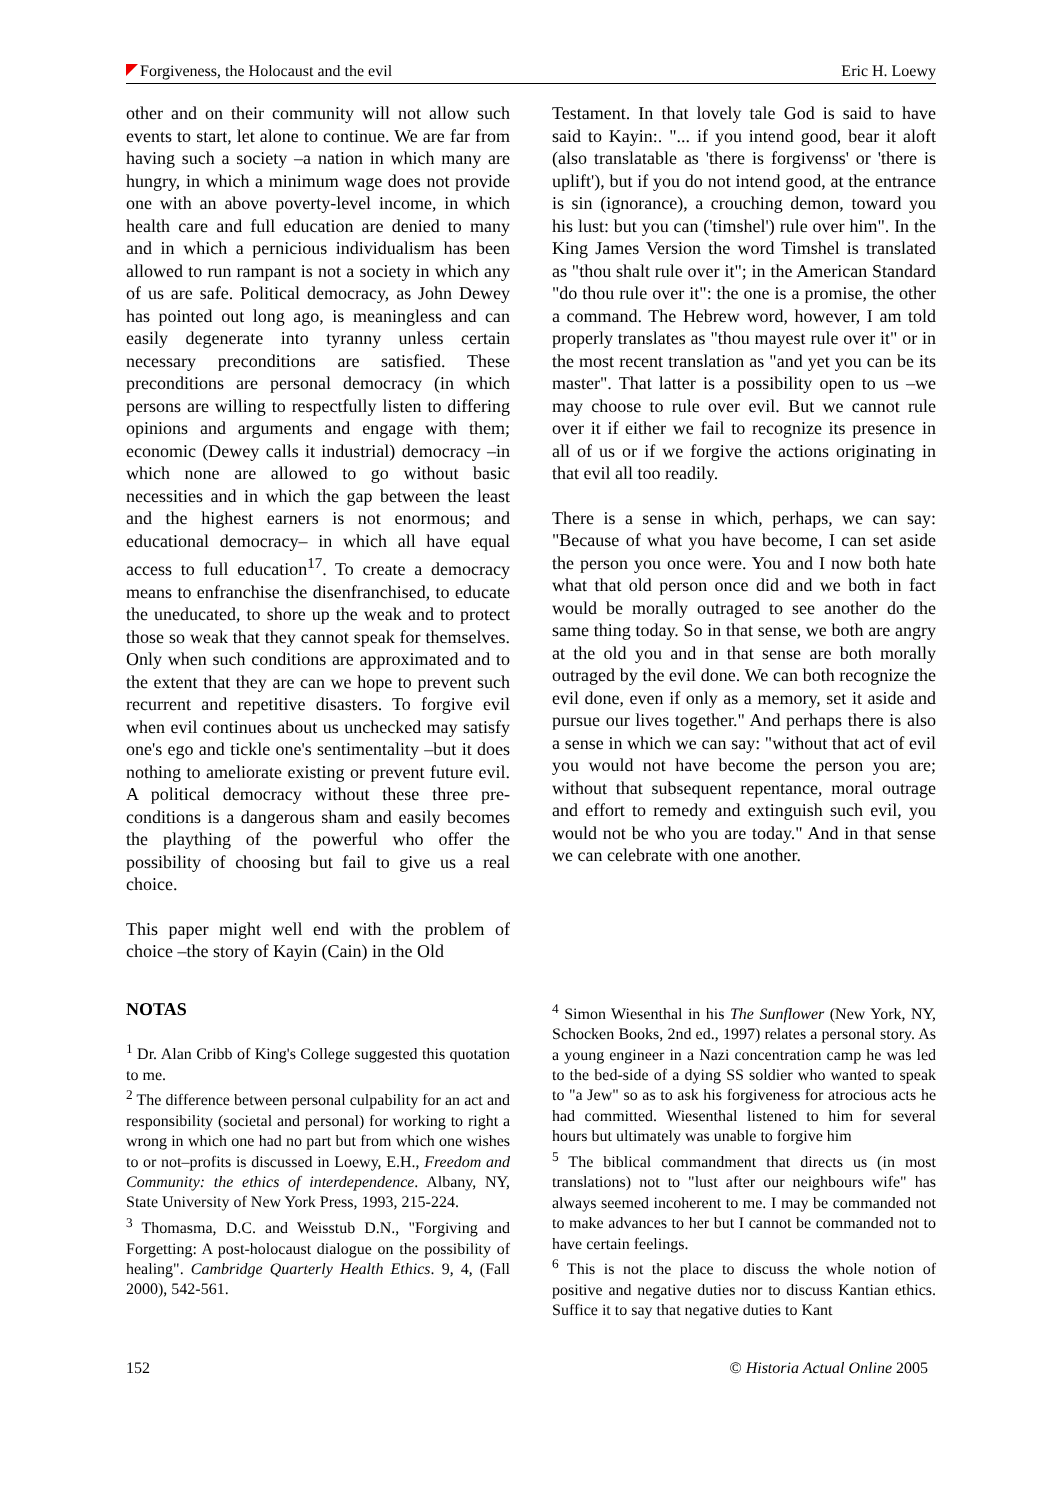Forgiveness, the Holocaust and the evil Eric H. Loewy
other and on their community will not allow such events to start, let alone to continue. We are far from having such a society –a nation in which many are hungry, in which a minimum wage does not provide one with an above poverty-level income, in which health care and full education are denied to many and in which a pernicious individualism has been allowed to run rampant is not a society in which any of us are safe. Political democracy, as John Dewey has pointed out long ago, is meaningless and can easily degenerate into tyranny unless certain necessary preconditions are satisfied. These preconditions are personal democracy (in which persons are willing to respectfully listen to differing opinions and arguments and engage with them; economic (Dewey calls it industrial) democracy –in which none are allowed to go without basic necessities and in which the gap between the least and the highest earners is not enormous; and educational democracy– in which all have equal access to full education<sup>17</sup>. To create a democracy means to enfranchise the disenfranchised, to educate the uneducated, to shore up the weak and to protect those so weak that they cannot speak for themselves. Only when such conditions are approximated and to the extent that they are can we hope to prevent such recurrent and repetitive disasters. To forgive evil when evil continues about us unchecked may satisfy one's ego and tickle one's sentimentality –but it does nothing to ameliorate existing or prevent future evil. A political democracy without these three pre-conditions is a dangerous sham and easily becomes the plaything of the powerful who offer the possibility of choosing but fail to give us a real choice.
This paper might well end with the problem of choice –the story of Kayin (Cain) in the Old
Testament. In that lovely tale God is said to have said to Kayin:. "... if you intend good, bear it aloft (also translatable as 'there is forgivenss' or 'there is uplift'), but if you do not intend good, at the entrance is sin (ignorance), a crouching demon, toward you his lust: but you can ('timshel') rule over him". In the King James Version the word Timshel is translated as "thou shalt rule over it"; in the American Standard "do thou rule over it": the one is a promise, the other a command. The Hebrew word, however, I am told properly translates as "thou mayest rule over it" or in the most recent translation as "and yet you can be its master". That latter is a possibility open to us –we may choose to rule over evil. But we cannot rule over it if either we fail to recognize its presence in all of us or if we forgive the actions originating in that evil all too readily.
There is a sense in which, perhaps, we can say: "Because of what you have become, I can set aside the person you once were. You and I now both hate what that old person once did and we both in fact would be morally outraged to see another do the same thing today. So in that sense, we both are angry at the old you and in that sense are both morally outraged by the evil done. We can both recognize the evil done, even if only as a memory, set it aside and pursue our lives together." And perhaps there is also a sense in which we can say: "without that act of evil you would not have become the person you are; without that subsequent repentance, moral outrage and effort to remedy and extinguish such evil, you would not be who you are today." And in that sense we can celebrate with one another.
NOTAS
<sup>1</sup> Dr. Alan Cribb of King's College suggested this quotation to me.
<sup>2</sup> The difference between personal culpability for an act and responsibility (societal and personal) for working to right a wrong in which one had no part but from which one wishes to or not–profits is discussed in Loewy, E.H., Freedom and Community: the ethics of interdependence. Albany, NY, State University of New York Press, 1993, 215-224.
<sup>3</sup> Thomasma, D.C. and Weisstub D.N., "Forgiving and Forgetting: A post-holocaust dialogue on the possibility of healing". Cambridge Quarterly Health Ethics. 9, 4, (Fall 2000), 542-561.
<sup>4</sup> Simon Wiesenthal in his The Sunflower (New York, NY, Schocken Books, 2nd ed., 1997) relates a personal story. As a young engineer in a Nazi concentration camp he was led to the bed-side of a dying SS soldier who wanted to speak to "a Jew" so as to ask his forgiveness for atrocious acts he had committed. Wiesenthal listened to him for several hours but ultimately was unable to forgive him
<sup>5</sup> The biblical commandment that directs us (in most translations) not to "lust after our neighbours wife" has always seemed incoherent to me. I may be commanded not to make advances to her but I cannot be commanded not to have certain feelings.
<sup>6</sup> This is not the place to discuss the whole notion of positive and negative duties nor to discuss Kantian ethics. Suffice it to say that negative duties to Kant
152 © Historia Actual Online 2005